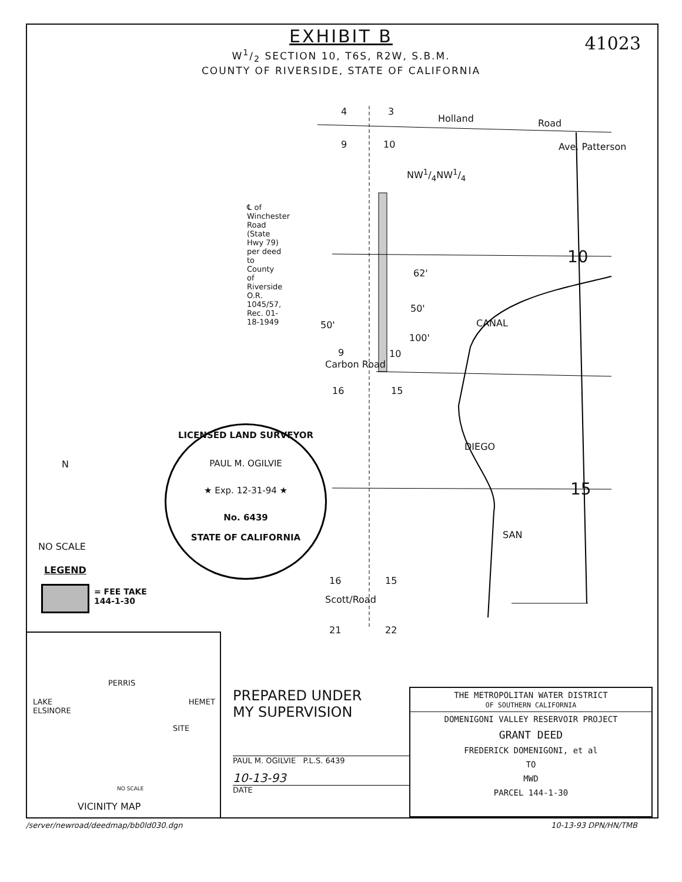EXHIBIT B
W1/2 SECTION 10, T6S, R2W, S.B.M.
COUNTY OF RIVERSIDE, STATE OF CALIFORNIA
41023
4 3
Holland Road
9 10
NW1/4NW1/4
Ave. Patterson
10
℄ of Winchester Road (State Hwy 79) per deed to County of Riverside O.R. 1045/57, Rec. 01-18-1949
62'
50'
50'
100'
CANAL
9 10
Carbon Road
16 15
DIEGO
SAN
15
LICENSED LAND SURVEYOR
PAUL M. OGILVIE
★ Exp. 12-31-94 ★
No. 6439
STATE OF CALIFORNIA
N
NO SCALE
LEGEND
= FEE TAKE
144-1-30
16 15
Scott/Road
21 22
PERRIS
LAKE
ELSINORE
HEMET
SITE
NO SCALE
VICINITY MAP
PREPARED UNDER
MY SUPERVISION
PAUL M. OGILVIE P.L.S. 6439
10-13-93
DATE
THE METROPOLITAN WATER DISTRICT
OF SOUTHERN CALIFORNIA
DOMENIGONI VALLEY RESERVOIR PROJECT
GRANT DEED
FREDERICK DOMENIGONI, et al
TO
MWD
PARCEL 144-1-30
/server/newroad/deedmap/bb0ld030.dgn
10-13-93 DPN/HN/TMB